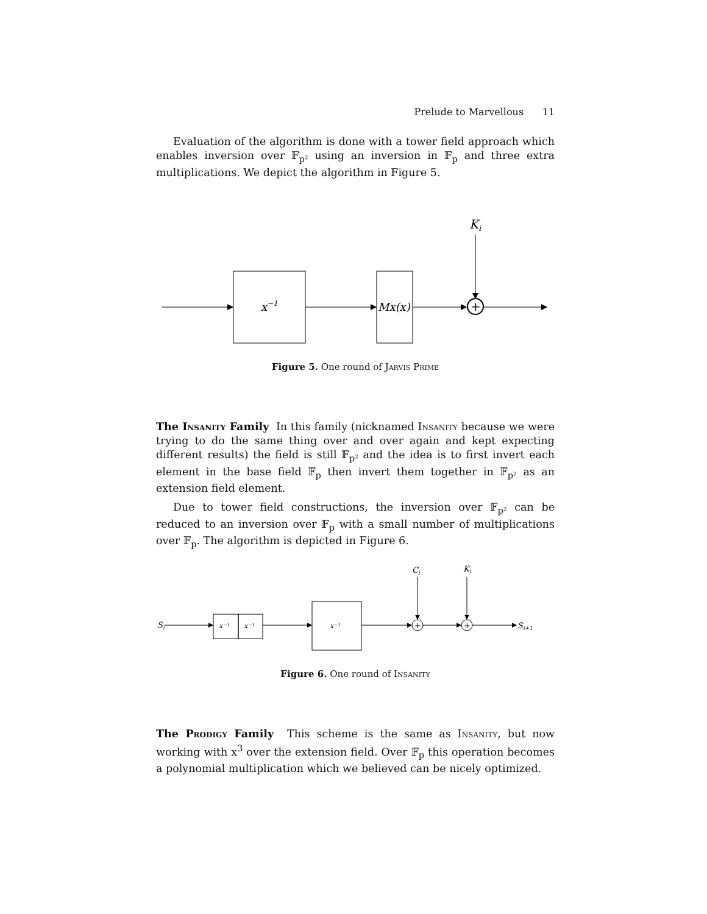Prelude to Marvellous 11
Evaluation of the algorithm is done with a tower field approach which enables inversion over 𝔽<sub>p²</sub> using an inversion in 𝔽<sub>p</sub> and three extra multiplications. We depict the algorithm in Figure 5.
Ki
x−1
Mx(x)
+
Figure 5. One round of Jarvis Prime
The Insanity Family In this family (nicknamed Insanity because we were trying to do the same thing over and over again and kept expecting different results) the field is still 𝔽<sub>p²</sub> and the idea is to first invert each element in the base field 𝔽<sub>p</sub> then invert them together in 𝔽<sub>p²</sub> as an extension field element.
Due to tower field constructions, the inversion over 𝔽<sub>p²</sub> can be reduced to an inversion over 𝔽<sub>p</sub> with a small number of multiplications over 𝔽<sub>p</sub>. The algorithm is depicted in Figure 6.
Ci
Ki
Si
x⁻¹
x⁻¹
x⁻¹
+
+
Si+1
Figure 6. One round of Insanity
The Prodigy Family This scheme is the same as Insanity, but now working with x<sup>3</sup> over the extension field. Over 𝔽<sub>p</sub> this operation becomes a polynomial multiplication which we believed can be nicely optimized.